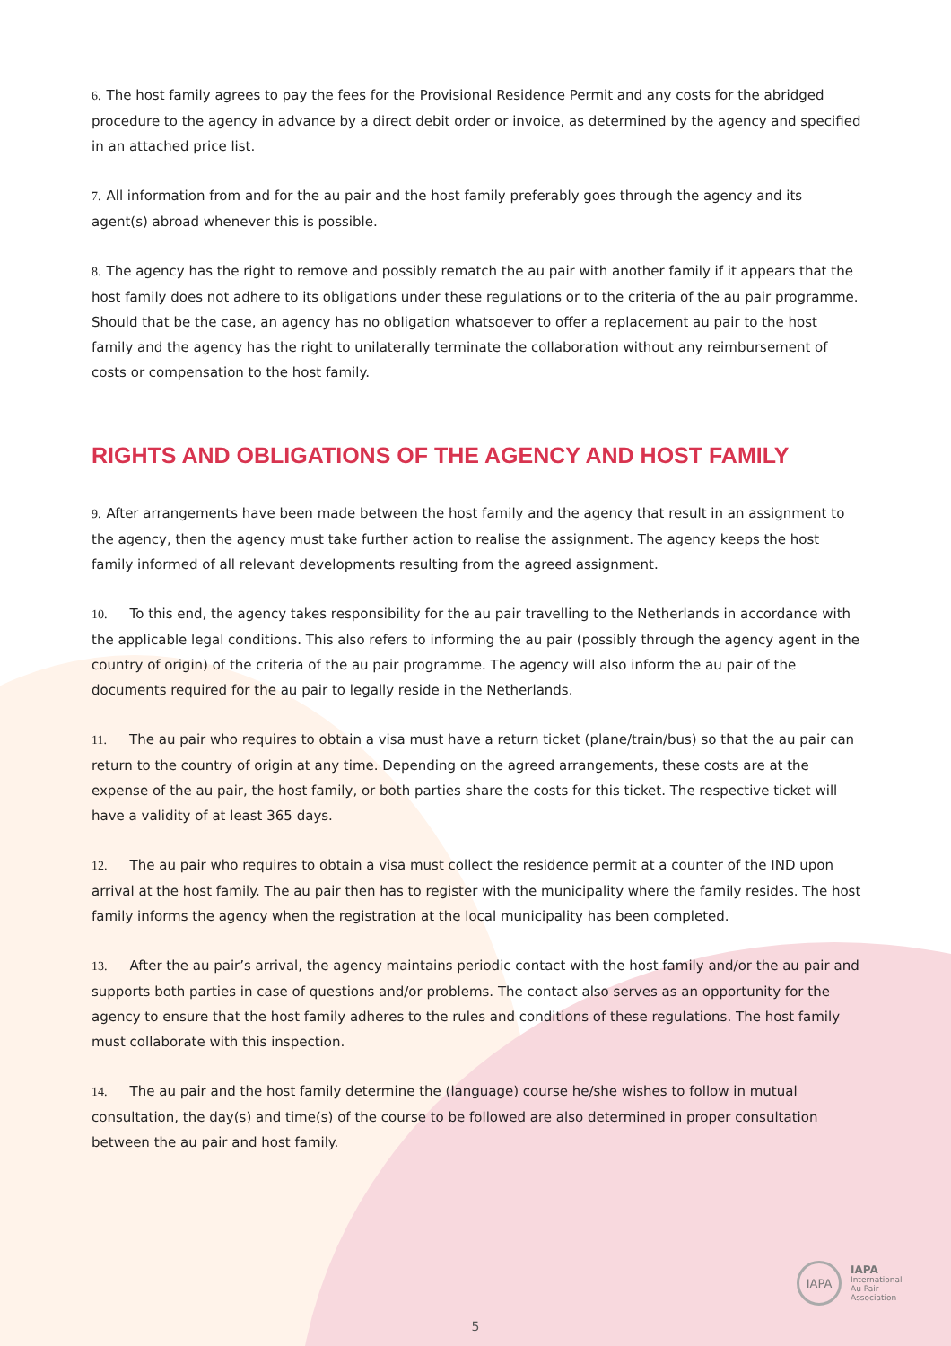6. The host family agrees to pay the fees for the Provisional Residence Permit and any costs for the abridged procedure to the agency in advance by a direct debit order or invoice, as determined by the agency and specified in an attached price list.
7. All information from and for the au pair and the host family preferably goes through the agency and its agent(s) abroad whenever this is possible.
8. The agency has the right to remove and possibly rematch the au pair with another family if it appears that the host family does not adhere to its obligations under these regulations or to the criteria of the au pair programme. Should that be the case, an agency has no obligation whatsoever to offer a replacement au pair to the host family and the agency has the right to unilaterally terminate the collaboration without any reimbursement of costs or compensation to the host family.
RIGHTS AND OBLIGATIONS OF THE AGENCY AND HOST FAMILY
9. After arrangements have been made between the host family and the agency that result in an assignment to the agency, then the agency must take further action to realise the assignment. The agency keeps the host family informed of all relevant developments resulting from the agreed assignment.
10. To this end, the agency takes responsibility for the au pair travelling to the Netherlands in accordance with the applicable legal conditions. This also refers to informing the au pair (possibly through the agency agent in the country of origin) of the criteria of the au pair programme. The agency will also inform the au pair of the documents required for the au pair to legally reside in the Netherlands.
11. The au pair who requires to obtain a visa must have a return ticket (plane/train/bus) so that the au pair can return to the country of origin at any time. Depending on the agreed arrangements, these costs are at the expense of the au pair, the host family, or both parties share the costs for this ticket. The respective ticket will have a validity of at least 365 days.
12. The au pair who requires to obtain a visa must collect the residence permit at a counter of the IND upon arrival at the host family. The au pair then has to register with the municipality where the family resides. The host family informs the agency when the registration at the local municipality has been completed.
13. After the au pair’s arrival, the agency maintains periodic contact with the host family and/or the au pair and supports both parties in case of questions and/or problems. The contact also serves as an opportunity for the agency to ensure that the host family adheres to the rules and conditions of these regulations. The host family must collaborate with this inspection.
14. The au pair and the host family determine the (language) course he/she wishes to follow in mutual consultation, the day(s) and time(s) of the course to be followed are also determined in proper consultation between the au pair and host family.
IAPA
IAPA
International
Au Pair
Association
5